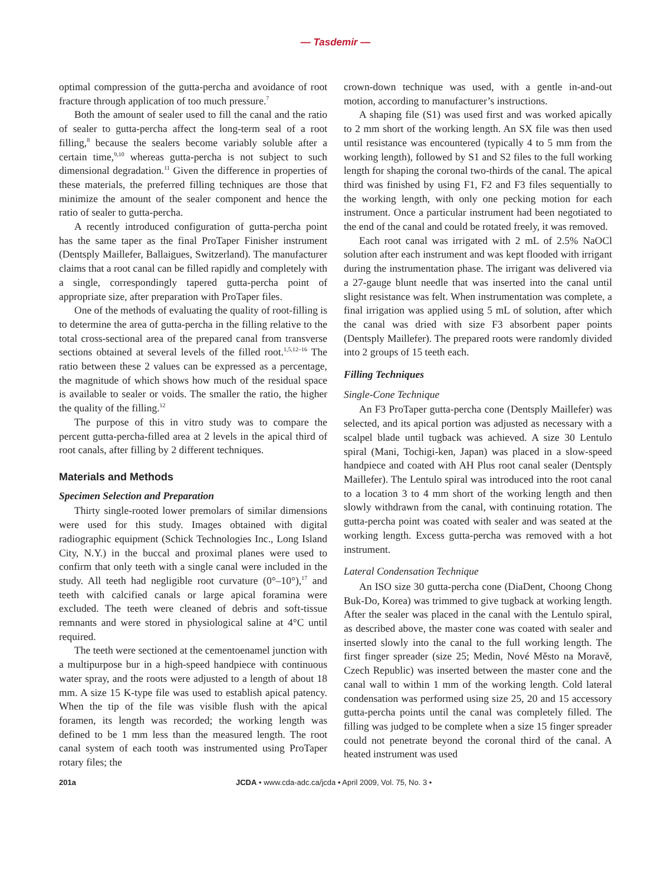— Tasdemir —
optimal compression of the gutta-percha and avoidance of root fracture through application of too much pressure.<sup>7</sup>
Both the amount of sealer used to fill the canal and the ratio of sealer to gutta-percha affect the long-term seal of a root filling,<sup>8</sup> because the sealers become variably soluble after a certain time,<sup>9,10</sup> whereas gutta-percha is not subject to such dimensional degradation.<sup>11</sup> Given the difference in properties of these materials, the preferred filling techniques are those that minimize the amount of the sealer component and hence the ratio of sealer to gutta-percha.
A recently introduced configuration of gutta-percha point has the same taper as the final ProTaper Finisher instrument (Dentsply Maillefer, Ballaigues, Switzerland). The manufacturer claims that a root canal can be filled rapidly and completely with a single, correspondingly tapered gutta-percha point of appropriate size, after preparation with ProTaper files.
One of the methods of evaluating the quality of root-filling is to determine the area of gutta-percha in the filling relative to the total cross-sectional area of the prepared canal from transverse sections obtained at several levels of the filled root.<sup>1,5,12–16</sup> The ratio between these 2 values can be expressed as a percentage, the magnitude of which shows how much of the residual space is available to sealer or voids. The smaller the ratio, the higher the quality of the filling.<sup>12</sup>
The purpose of this in vitro study was to compare the percent gutta-percha-filled area at 2 levels in the apical third of root canals, after filling by 2 different techniques.
Materials and Methods
Specimen Selection and Preparation
Thirty single-rooted lower premolars of similar dimensions were used for this study. Images obtained with digital radiographic equipment (Schick Technologies Inc., Long Island City, N.Y.) in the buccal and proximal planes were used to confirm that only teeth with a single canal were included in the study. All teeth had negligible root curvature (0°–10°),<sup>17</sup> and teeth with calcified canals or large apical foramina were excluded. The teeth were cleaned of debris and soft-tissue remnants and were stored in physiological saline at 4°C until required.
The teeth were sectioned at the cementoenamel junction with a multipurpose bur in a high-speed handpiece with continuous water spray, and the roots were adjusted to a length of about 18 mm. A size 15 K-type file was used to establish apical patency. When the tip of the file was visible flush with the apical foramen, its length was recorded; the working length was defined to be 1 mm less than the measured length. The root canal system of each tooth was instrumented using ProTaper rotary files; the
crown-down technique was used, with a gentle in-and-out motion, according to manufacturer’s instructions.
A shaping file (S1) was used first and was worked apically to 2 mm short of the working length. An SX file was then used until resistance was encountered (typically 4 to 5 mm from the working length), followed by S1 and S2 files to the full working length for shaping the coronal two-thirds of the canal. The apical third was finished by using F1, F2 and F3 files sequentially to the working length, with only one pecking motion for each instrument. Once a particular instrument had been negotiated to the end of the canal and could be rotated freely, it was removed.
Each root canal was irrigated with 2 mL of 2.5% NaOCl solution after each instrument and was kept flooded with irrigant during the instrumentation phase. The irrigant was delivered via a 27-gauge blunt needle that was inserted into the canal until slight resistance was felt. When instrumentation was complete, a final irrigation was applied using 5 mL of solution, after which the canal was dried with size F3 absorbent paper points (Dentsply Maillefer). The prepared roots were randomly divided into 2 groups of 15 teeth each.
Filling Techniques
Single-Cone Technique
An F3 ProTaper gutta-percha cone (Dentsply Maillefer) was selected, and its apical portion was adjusted as necessary with a scalpel blade until tugback was achieved. A size 30 Lentulo spiral (Mani, Tochigi-ken, Japan) was placed in a slow-speed handpiece and coated with AH Plus root canal sealer (Dentsply Maillefer). The Lentulo spiral was introduced into the root canal to a location 3 to 4 mm short of the working length and then slowly withdrawn from the canal, with continuing rotation. The gutta-percha point was coated with sealer and was seated at the working length. Excess gutta-percha was removed with a hot instrument.
Lateral Condensation Technique
An ISO size 30 gutta-percha cone (DiaDent, Choong Chong Buk-Do, Korea) was trimmed to give tugback at working length. After the sealer was placed in the canal with the Lentulo spiral, as described above, the master cone was coated with sealer and inserted slowly into the canal to the full working length. The first finger spreader (size 25; Medin, Nové Město na Moravě, Czech Republic) was inserted between the master cone and the canal wall to within 1 mm of the working length. Cold lateral condensation was performed using size 25, 20 and 15 accessory gutta-percha points until the canal was completely filled. The filling was judged to be complete when a size 15 finger spreader could not penetrate beyond the coronal third of the canal. A heated instrument was used
201a JCDA • www.cda-adc.ca/jcda • April 2009, Vol. 75, No. 3 •